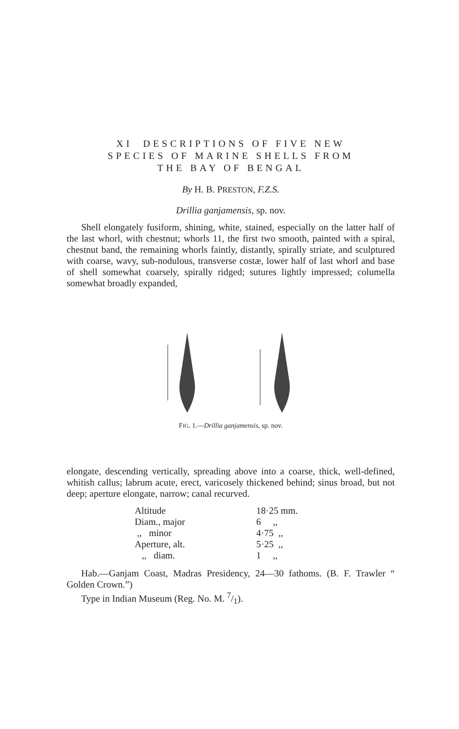XI DESCRIPTIONS OF FIVE NEW
SPECIES OF MARINE SHELLS FROM
THE BAY OF BENGAL
By H. B. PRESTON, F.Z.S.
Drillia ganjamensis, sp. nov.
Shell elongately fusiform, shining, white, stained, especially on the latter half of the last whorl, with chestnut; whorls 11, the first two smooth, painted with a spiral, chestnut band, the remaining whorls faintly, distantly, spirally striate, and sculptured with coarse, wavy, sub-nodulous, transverse costæ, lower half of last whorl and base of shell somewhat coarsely, spirally ridged; sutures lightly impressed; columella somewhat broadly expanded,
FIG. 1.—Drillia ganjamensis, sp. nov.
elongate, descending vertically, spreading above into a coarse, thick, well-defined, whitish callus; labrum acute, erect, varicosely thickened behind; sinus broad, but not deep; aperture elongate, narrow; canal recurved.
| Altitude | 18·25 mm. |
| Diam., major | 6 ,, |
| ,, minor | 4·75 ,, |
| Aperture, alt. | 5·25 ,, |
| ,, diam. | 1 ,, |
Hab.—Ganjam Coast, Madras Presidency, 24—30 fathoms. (B. F. Trawler “ Golden Crown.”)
Type in Indian Museum (Reg. No. M. 7/1).